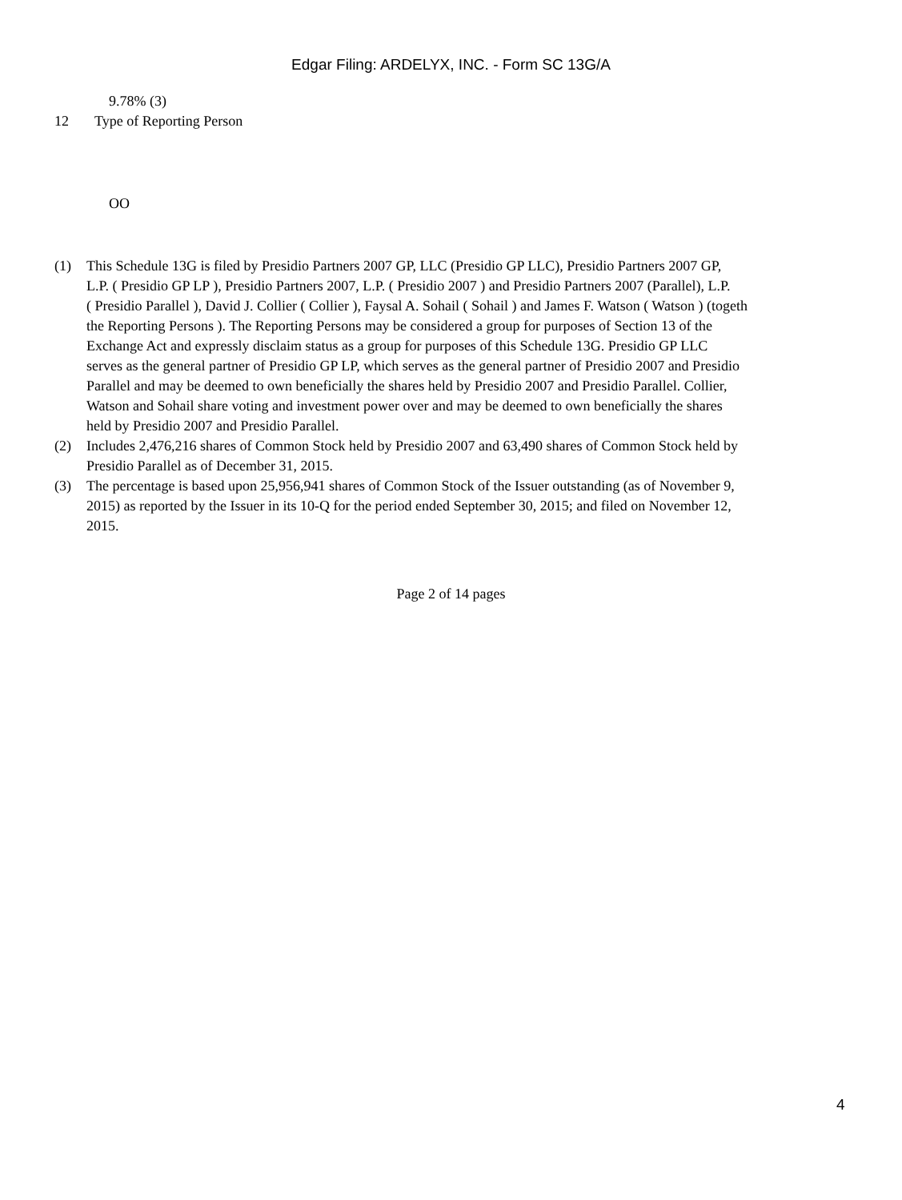Edgar Filing: ARDELYX, INC. - Form SC 13G/A
9.78% (3)
12 Type of Reporting Person
OO
(1) This Schedule 13G is filed by Presidio Partners 2007 GP, LLC (Presidio GP LLC), Presidio Partners 2007 GP,
L.P. ( Presidio GP LP ), Presidio Partners 2007, L.P. ( Presidio 2007 ) and Presidio Partners 2007 (Parallel), L.P.
( Presidio Parallel ), David J. Collier ( Collier ), Faysal A. Sohail ( Sohail ) and James F. Watson ( Watson ) (togeth
the Reporting Persons ). The Reporting Persons may be considered a group for purposes of Section 13 of the
Exchange Act and expressly disclaim status as a group for purposes of this Schedule 13G. Presidio GP LLC
serves as the general partner of Presidio GP LP, which serves as the general partner of Presidio 2007 and Presidio
Parallel and may be deemed to own beneficially the shares held by Presidio 2007 and Presidio Parallel. Collier,
Watson and Sohail share voting and investment power over and may be deemed to own beneficially the shares
held by Presidio 2007 and Presidio Parallel.
(2) Includes 2,476,216 shares of Common Stock held by Presidio 2007 and 63,490 shares of Common Stock held by
Presidio Parallel as of December 31, 2015.
(3) The percentage is based upon 25,956,941 shares of Common Stock of the Issuer outstanding (as of November 9,
2015) as reported by the Issuer in its 10-Q for the period ended September 30, 2015; and filed on November 12,
2015.
Page 2 of 14 pages
4